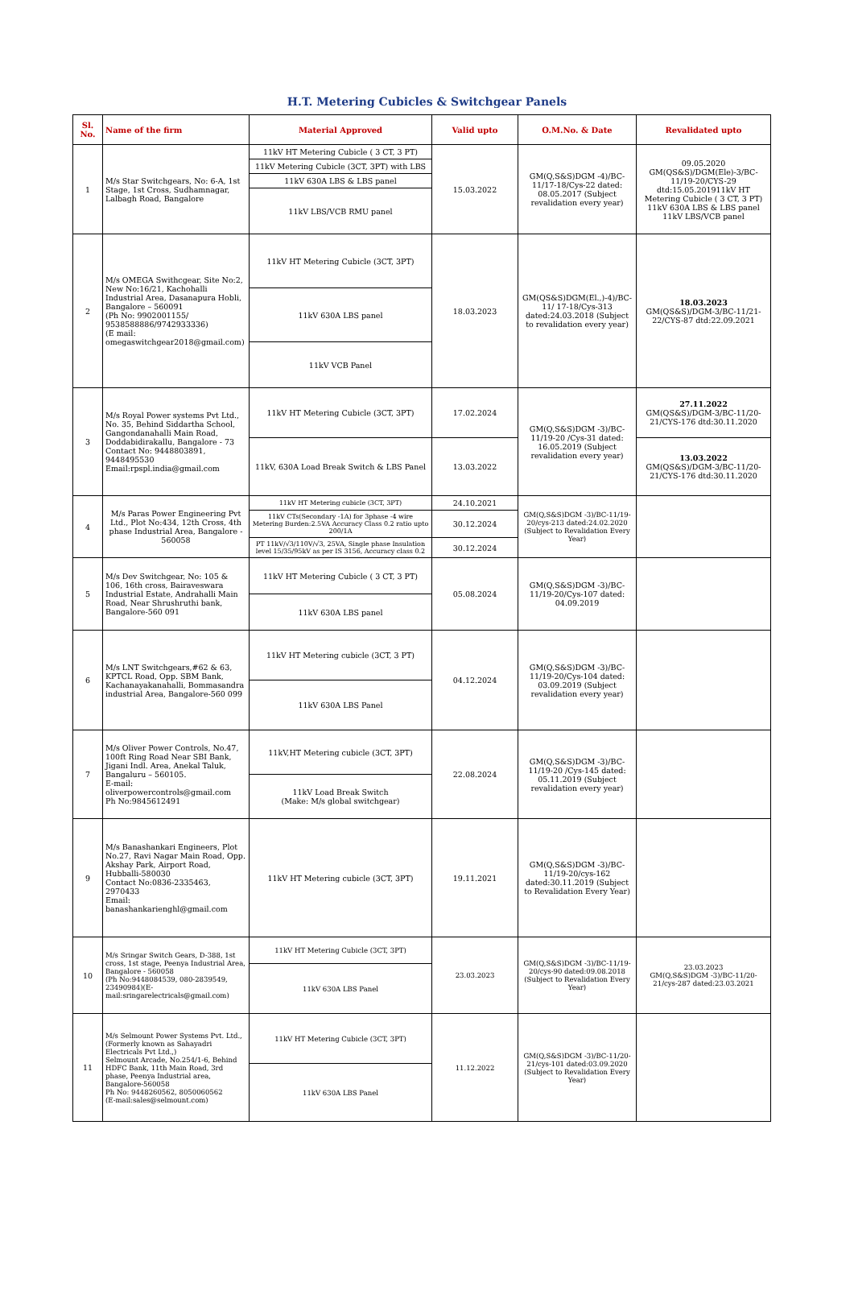H.T. Metering Cubicles & Switchgear Panels
| Sl. No. | Name of the firm | Material Approved | Valid upto | O.M.No. & Date | Revalidated upto |
| --- | --- | --- | --- | --- | --- |
| 1 | M/s Star Switchgears, No: 6-A, 1st Stage, 1st Cross, Sudhamnagar, Lalbagh Road, Bangalore | 11kV HT Metering Cubicle ( 3 CT, 3 PT) | 15.03.2022 | GM(Q,S&S)DGM -4)/BC-11/17-18/Cys-22 dated: 08.05.2017 (Subject revalidation every year) | 09.05.2020 GM(QS&S)/DGM(Ele)-3/BC-11/19-20/CYS-29 dtd:15.05.201911kV HT Metering Cubicle ( 3 CT, 3 PT) 11kV 630A LBS & LBS panel 11kV LBS/VCB panel |
| | | 11kV Metering Cubicle (3CT, 3PT) with LBS | | | |
| | | 11kV 630A LBS & LBS panel | | | |
| | | 11kV LBS/VCB RMU panel | | | |
| 2 | M/s OMEGA Swithcgear, Site No:2, New No:16/21, Kachohalli Industrial Area, Dasanapura Hobli, Bangalore – 560091 (Ph No: 9902001155/ 9538588886/9742933336) (E mail: omegaswitchgear2018@gmail.com) | 11kV HT Metering Cubicle (3CT, 3PT) | 18.03.2023 | GM(QS&S)DGM(El.,)-4)/BC-11/ 17-18/Cys-313 dated:24.03.2018 (Subject to revalidation every year) | 18.03.2023 GM(QS&S)/DGM-3/BC-11/21-22/CYS-87 dtd:22.09.2021 |
| | | 11kV 630A LBS panel | | | |
| | | 11kV VCB Panel | | | |
| 3 | M/s Royal Power systems Pvt Ltd., No. 35, Behind Siddartha School, Gangondanahalli Main Road, Doddabidirakallu, Bangalore - 73 Contact No: 9448803891, 9448495530 Email:rpspl.india@gmail.com | 11kV HT Metering Cubicle (3CT, 3PT) | 17.02.2024 | GM(Q,S&S)DGM -3)/BC-11/19-20 /Cys-31 dated: 16.05.2019 (Subject revalidation every year) | 27.11.2022 GM(QS&S)/DGM-3/BC-11/20-21/CYS-176 dtd:30.11.2020 |
| | | 11kV, 630A Load Break Switch & LBS Panel | 13.03.2022 | | 13.03.2022 GM(QS&S)/DGM-3/BC-11/20-21/CYS-176 dtd:30.11.2020 |
| 4 | M/s Paras Power Engineering Pvt Ltd., Plot No:434, 12th Cross, 4th phase Industrial Area, Bangalore - 560058 | 11kV HT Metering cubicle (3CT, 3PT) | 24.10.2021 | GM(Q,S&S)DGM -3)/BC-11/19-20/cys-213 dated:24.02.2020 (Subject to Revalidation Every Year) | |
| | | 11kV CTs(Secondary -1A) for 3phase -4 wire Metering Burden:2.5VA Accuracy Class 0.2 ratio upto 200/1A | 30.12.2024 | | |
| | | PT 11kV/√3/110V/√3, 25VA, Single phase Insulation level 15/35/95kV as per IS 3156, Accuracy class 0.2 | 30.12.2024 | | |
| 5 | M/s Dev Switchgear, No: 105 & 106, 16th cross, Bairaveswara Industrial Estate, Andrahalli Main Road, Near Shrushruthi bank, Bangalore-560 091 | 11kV HT Metering Cubicle ( 3 CT, 3 PT) | 05.08.2024 | GM(Q,S&S)DGM -3)/BC-11/19-20/Cys-107 dated: 04.09.2019 | |
| | | 11kV 630A LBS panel | | | |
| 6 | M/s LNT Switchgears,#62 & 63, KPTCL Road, Opp. SBM Bank, Kachanayakanahalli, Bommasandra industrial Area, Bangalore-560 099 | 11kV HT Metering cubicle (3CT, 3 PT) | 04.12.2024 | GM(Q,S&S)DGM -3)/BC-11/19-20/Cys-104 dated: 03.09.2019 (Subject revalidation every year) | |
| | | 11kV 630A LBS Panel | | | |
| 7 | M/s Oliver Power Controls, No.47, 100ft Ring Road Near SBI Bank, Jigani Indl. Area, Anekal Taluk, Bangaluru – 560105. E-mail: oliverpowercontrols@gmail.com Ph No:9845612491 | 11kV,HT Metering cubicle (3CT, 3PT) | 22.08.2024 | GM(Q,S&S)DGM -3)/BC-11/19-20 /Cys-145 dated: 05.11.2019 (Subject revalidation every year) | |
| | | 11kV Load Break Switch (Make: M/s global switchgear) | | | |
| 9 | M/s Banashankari Engineers, Plot No.27, Ravi Nagar Main Road, Opp. Akshay Park, Airport Road, Hubballi-580030 Contact No:0836-2335463, 2970433 Email: banashankarienghl@gmail.com | 11kV HT Metering cubicle (3CT, 3PT) | 19.11.2021 | GM(Q,S&S)DGM -3)/BC-11/19-20/cys-162 dated:30.11.2019 (Subject to Revalidation Every Year) | |
| 10 | M/s Sringar Switch Gears, D-388, 1st cross, 1st stage, Peenya Industrial Area, Bangalore - 560058 (Ph No:9448084539, 080-2839549, 23490984)(E-mail:sringarelectricals@gmail.com) | 11kV HT Metering Cubicle (3CT, 3PT) | 23.03.2023 | GM(Q,S&S)DGM -3)/BC-11/19-20/cys-90 dated:09.08.2018 (Subject to Revalidation Every Year) | 23.03.2023 GM(Q,S&S)DGM -3)/BC-11/20-21/cys-287 dated:23.03.2021 |
| | | 11kV 630A LBS Panel | | | |
| 11 | M/s Selmount Power Systems Pvt. Ltd., (Formerly known as Sahayadri Electricals Pvt Ltd.,) Selmount Arcade, No.254/1-6, Behind HDFC Bank, 11th Main Road, 3rd phase, Peenya Industrial area, Bangalore-560058 Ph No: 9448260562, 8050060562 (E-mail:sales@selmount.com) | 11kV HT Metering Cubicle (3CT, 3PT) | 11.12.2022 | GM(Q,S&S)DGM -3)/BC-11/20-21/cys-101 dated:03.09.2020 (Subject to Revalidation Every Year) | |
| | | 11kV 630A LBS Panel | | | |